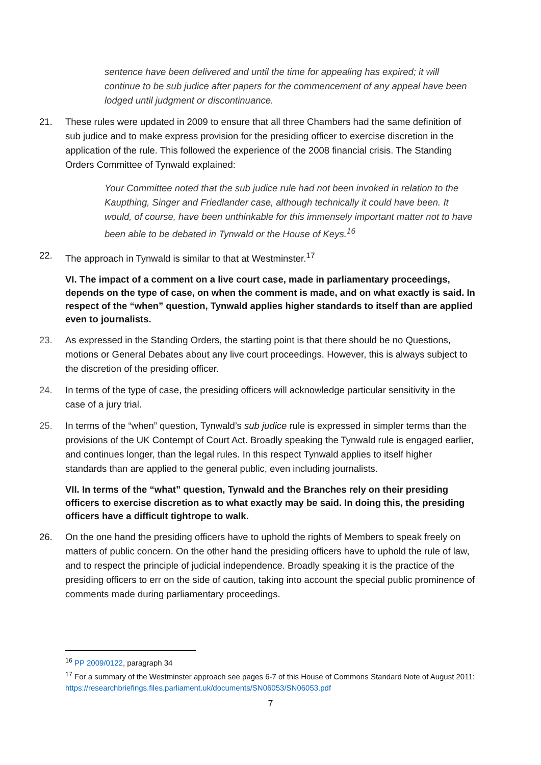sentence have been delivered and until the time for appealing has expired; it will continue to be sub judice after papers for the commencement of any appeal have been lodged until judgment or discontinuance.
21. These rules were updated in 2009 to ensure that all three Chambers had the same definition of sub judice and to make express provision for the presiding officer to exercise discretion in the application of the rule. This followed the experience of the 2008 financial crisis. The Standing Orders Committee of Tynwald explained:
Your Committee noted that the sub judice rule had not been invoked in relation to the Kaupthing, Singer and Friedlander case, although technically it could have been. It would, of course, have been unthinkable for this immensely important matter not to have been able to be debated in Tynwald or the House of Keys.<sup>16</sup>
22. The approach in Tynwald is similar to that at Westminster.<sup>17</sup>
VI. The impact of a comment on a live court case, made in parliamentary proceedings, depends on the type of case, on when the comment is made, and on what exactly is said. In respect of the “when” question, Tynwald applies higher standards to itself than are applied even to journalists.
23. As expressed in the Standing Orders, the starting point is that there should be no Questions, motions or General Debates about any live court proceedings. However, this is always subject to the discretion of the presiding officer.
24. In terms of the type of case, the presiding officers will acknowledge particular sensitivity in the case of a jury trial.
25. In terms of the “when” question, Tynwald’s sub judice rule is expressed in simpler terms than the provisions of the UK Contempt of Court Act. Broadly speaking the Tynwald rule is engaged earlier, and continues longer, than the legal rules. In this respect Tynwald applies to itself higher standards than are applied to the general public, even including journalists.
VII. In terms of the “what” question, Tynwald and the Branches rely on their presiding officers to exercise discretion as to what exactly may be said. In doing this, the presiding officers have a difficult tightrope to walk.
26. On the one hand the presiding officers have to uphold the rights of Members to speak freely on matters of public concern. On the other hand the presiding officers have to uphold the rule of law, and to respect the principle of judicial independence. Broadly speaking it is the practice of the presiding officers to err on the side of caution, taking into account the special public prominence of comments made during parliamentary proceedings.
<sup>16</sup> PP 2009/0122, paragraph 34
<sup>17</sup> For a summary of the Westminster approach see pages 6-7 of this House of Commons Standard Note of August 2011:
https://researchbriefings.files.parliament.uk/documents/SN06053/SN06053.pdf
7